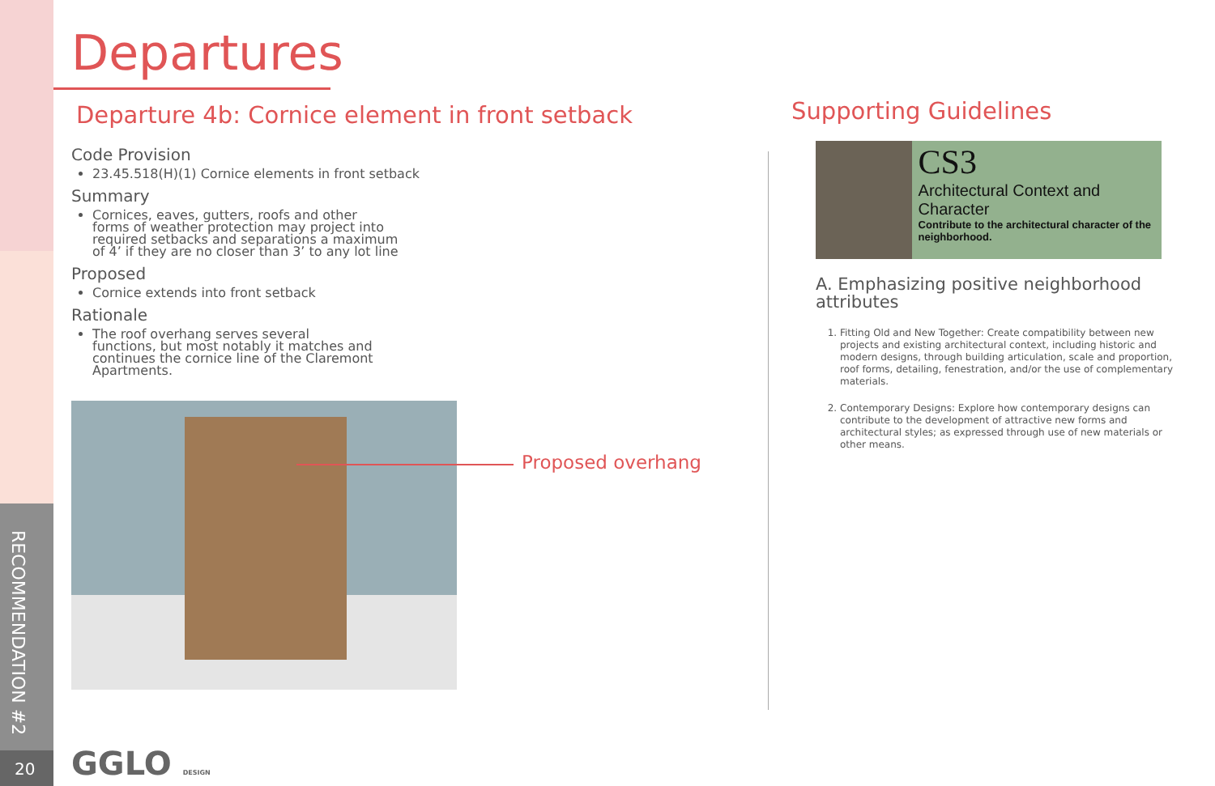RECOMMENDATION #2
20
Departures
Departure 4b: Cornice element in front setback
Code Provision
23.45.518(H)(1) Cornice elements in front setback
Summary
Cornices, eaves, gutters, roofs and other
forms of weather protection may project into
required setbacks and separations a maximum
of 4’ if they are no closer than 3’ to any lot line
Proposed
Cornice extends into front setback
Rationale
The roof overhang serves several
functions, but most notably it matches and
continues the cornice line of the Claremont
Apartments.
Proposed overhang
Supporting Guidelines
CS3
Architectural Context and Character
Contribute to the architectural character of the neighborhood.
A. Emphasizing positive neighborhood attributes
1. Fitting Old and New Together: Create compatibility between new projects and existing architectural context, including historic and modern designs, through building articulation, scale and proportion, roof forms, detailing, fenestration, and/or the use of complementary materials.
2. Contemporary Designs: Explore how contemporary designs can contribute to the development of attractive new forms and architectural styles; as expressed through use of new materials or other means.
GGLO DESIGN